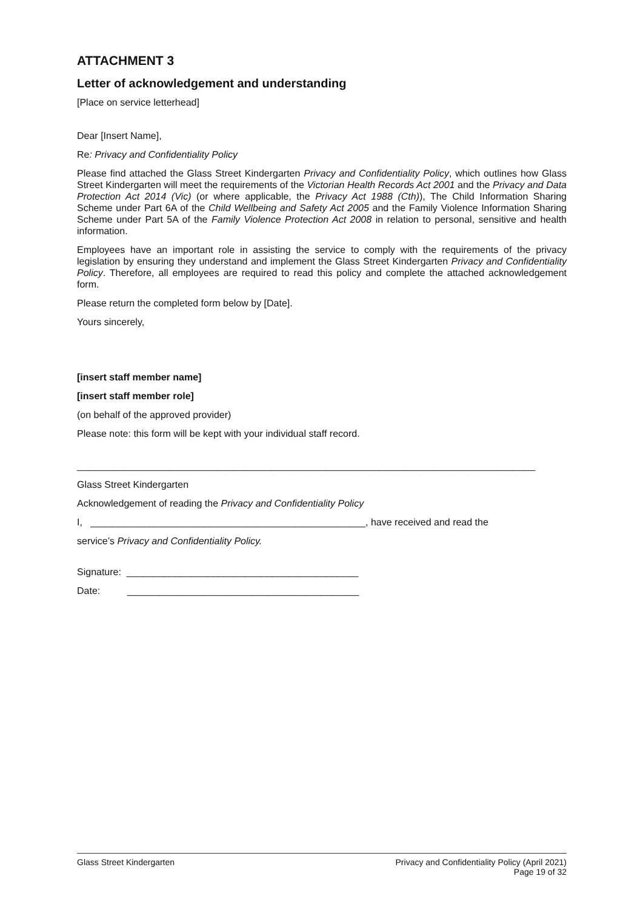ATTACHMENT 3
Letter of acknowledgement and understanding
[Place on service letterhead]
Dear [Insert Name],
Re: Privacy and Confidentiality Policy
Please find attached the Glass Street Kindergarten Privacy and Confidentiality Policy, which outlines how Glass Street Kindergarten will meet the requirements of the Victorian Health Records Act 2001 and the Privacy and Data Protection Act 2014 (Vic) (or where applicable, the Privacy Act 1988 (Cth)), The Child Information Sharing Scheme under Part 6A of the Child Wellbeing and Safety Act 2005 and the Family Violence Information Sharing Scheme under Part 5A of the Family Violence Protection Act 2008 in relation to personal, sensitive and health information.
Employees have an important role in assisting the service to comply with the requirements of the privacy legislation by ensuring they understand and implement the Glass Street Kindergarten Privacy and Confidentiality Policy. Therefore, all employees are required to read this policy and complete the attached acknowledgement form.
Please return the completed form below by [Date].
Yours sincerely,
[insert staff member name]
[insert staff member role]
(on behalf of the approved provider)
Please note: this form will be kept with your individual staff record.
_____________________________________________________________________________________
Glass Street Kindergarten
Acknowledgement of reading the Privacy and Confidentiality Policy
I, ___________________________________________________, have received and read the
service’s Privacy and Confidentiality Policy.
Signature: ___________________________________________
Date: ___________________________________________
Glass Street Kindergarten Privacy and Confidentiality Policy (April 2021)
Page 19 of 32